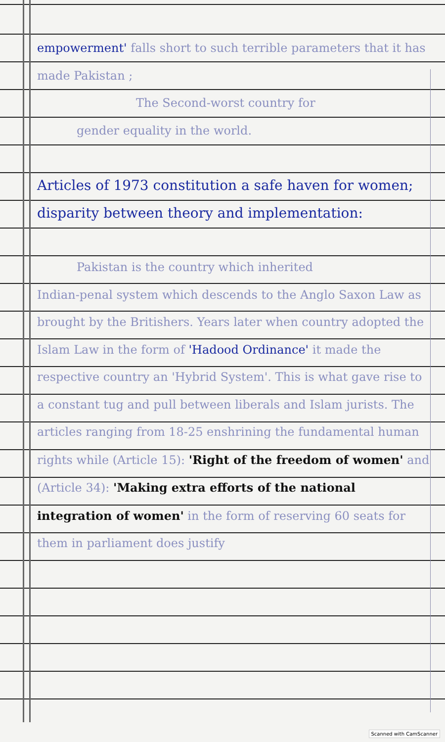empowerment' falls short to such terrible parameters that it has made Pakistan ;
The Second-worst country for
gender equality in the world.
Articles of 1973 constitution a safe haven for women; disparity between theory and implementation:
Pakistan is the country which inherited
Indian-penal system which descends to the Anglo Saxon Law as brought by the Britishers. Years later when country adopted the Islam Law in the form of 'Hadood Ordinance' it made the respective country an 'Hybrid System'. This is what gave rise to a constant tug and pull between liberals and Islam jurists. The articles ranging from 18-25 enshrining the fundamental human rights while (Article 15): 'Right of the freedom of women' and (Article 34): 'Making extra efforts of the national integration of women' in the form of reserving 60 seats for them in parliament does justify
Scanned with CamScanner